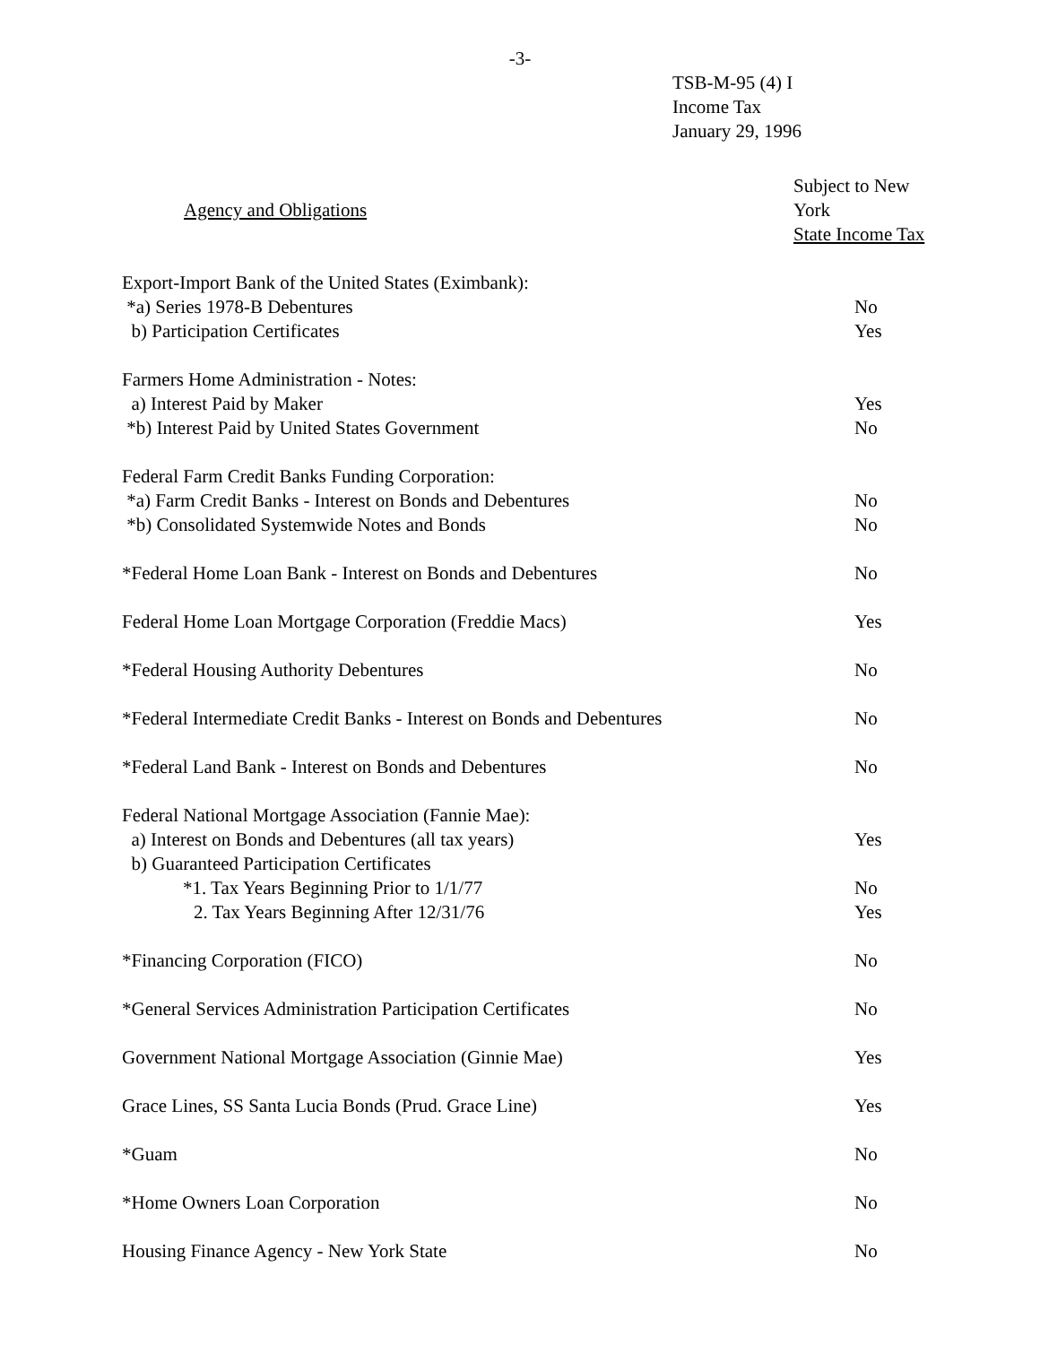-3-
TSB-M-95 (4) I
Income Tax
January 29, 1996
| Agency and Obligations | Subject to New York State Income Tax |
| --- | --- |
| Export-Import Bank of the United States (Eximbank): | |
| *a) Series 1978-B Debentures | No |
| b) Participation Certificates | Yes |
| Farmers Home Administration - Notes: | |
| a) Interest Paid by Maker | Yes |
| *b) Interest Paid by United States Government | No |
| Federal Farm Credit Banks Funding Corporation: | |
| *a) Farm Credit Banks - Interest on Bonds and Debentures | No |
| *b) Consolidated Systemwide Notes and Bonds | No |
| *Federal Home Loan Bank - Interest on Bonds and Debentures | No |
| Federal Home Loan Mortgage Corporation (Freddie Macs) | Yes |
| *Federal Housing Authority Debentures | No |
| *Federal Intermediate Credit Banks - Interest on Bonds and Debentures | No |
| *Federal Land Bank - Interest on Bonds and Debentures | No |
| Federal National Mortgage Association (Fannie Mae): | |
| a) Interest on Bonds and Debentures (all tax years) | Yes |
| b) Guaranteed Participation Certificates | |
| *1. Tax Years Beginning Prior to 1/1/77 | No |
| 2. Tax Years Beginning After 12/31/76 | Yes |
| *Financing Corporation (FICO) | No |
| *General Services Administration Participation Certificates | No |
| Government National Mortgage Association (Ginnie Mae) | Yes |
| Grace Lines, SS Santa Lucia Bonds (Prud. Grace Line) | Yes |
| *Guam | No |
| *Home Owners Loan Corporation | No |
| Housing Finance Agency - New York State | No |